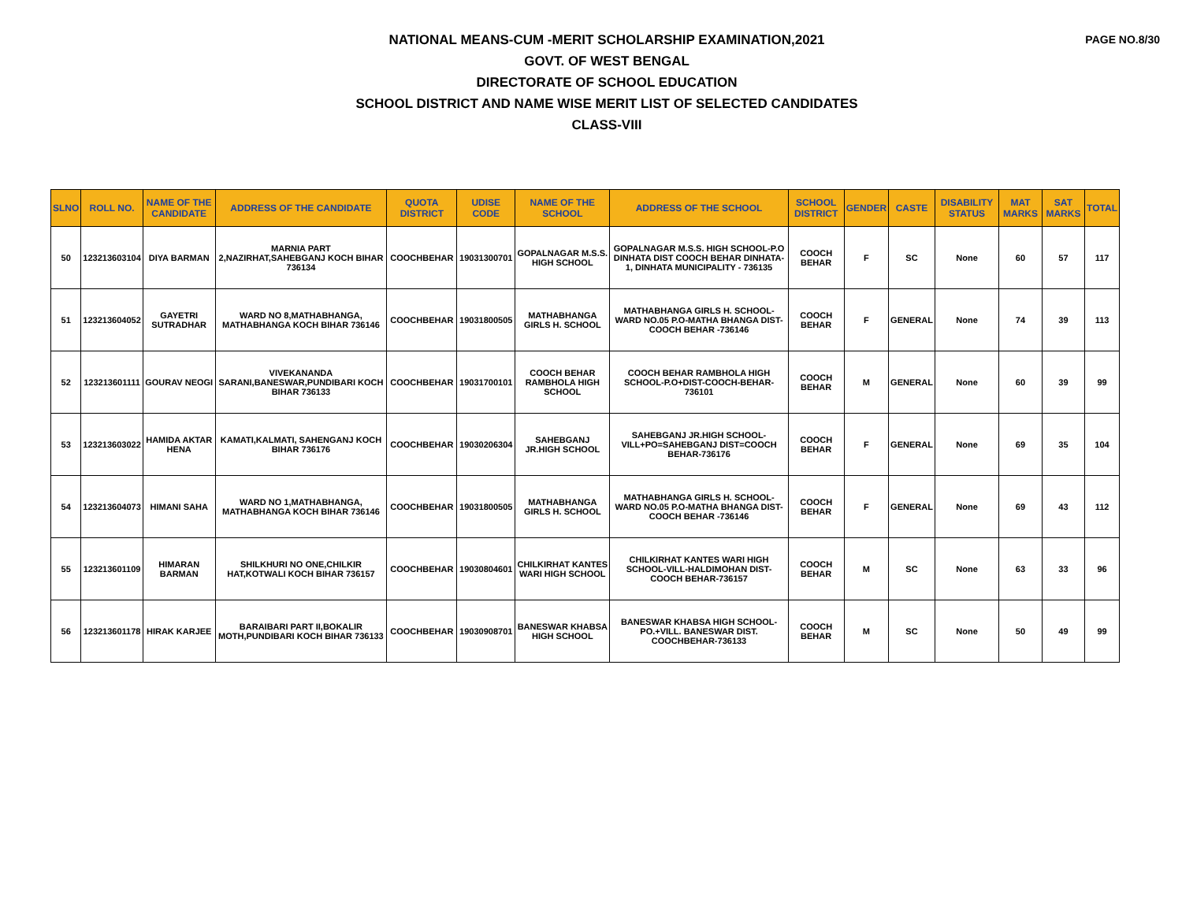PAGE NO.8/30
NATIONAL MEANS-CUM -MERIT SCHOLARSHIP EXAMINATION,2021
GOVT. OF WEST BENGAL
DIRECTORATE OF SCHOOL EDUCATION
SCHOOL DISTRICT AND NAME WISE MERIT LIST OF SELECTED CANDIDATES
CLASS-VIII
| SLNO | ROLL NO. | NAME OF THE CANDIDATE | ADDRESS OF THE CANDIDATE | QUOTA DISTRICT | UDISE CODE | NAME OF THE SCHOOL | ADDRESS OF THE SCHOOL | SCHOOL DISTRICT | GENDER | CASTE | DISABILITY STATUS | MAT MARKS | SAT MARKS | TOTAL |
| --- | --- | --- | --- | --- | --- | --- | --- | --- | --- | --- | --- | --- | --- | --- |
| 50 | 123213603104 | DIYA BARMAN | MARNIA PART 2,NAZIRHAT,SAHEBGANJ KOCH BIHAR 736134 | COOCHBEHAR | 19031300701 | GOPALNAGAR M.S.S. HIGH SCHOOL | GOPALNAGAR M.S.S. HIGH SCHOOL-P.O DINHATA DIST COOCH BEHAR DINHATA-1, DINHATA MUNICIPALITY - 736135 | COOCH BEHAR | F | SC | None | 60 | 57 | 117 |
| 51 | 123213604052 | GAYETRI SUTRADHAR | WARD NO 8,MATHABHANGA, MATHABHANGA KOCH BIHAR 736146 | COOCHBEHAR | 19031800505 | MATHABHANGA GIRLS H. SCHOOL | MATHABHANGA GIRLS H. SCHOOL-WARD NO.05 P.O-MATHA BHANGA DIST-COOCH BEHAR -736146 | COOCH BEHAR | F | GENERAL | None | 74 | 39 | 113 |
| 52 | 123213601111 | GOURAV NEOGI | VIVEKANANDA SARANI,BANESWAR,PUNDIBARI KOCH BIHAR 736133 | COOCHBEHAR | 19031700101 | COOCH BEHAR RAMBHOLA HIGH SCHOOL | COOCH BEHAR RAMBHOLA HIGH SCHOOL-P.O+DIST-COOCH-BEHAR-736101 | COOCH BEHAR | M | GENERAL | None | 60 | 39 | 99 |
| 53 | 123213603022 | HAMIDA AKTAR HENA | KAMATI,KALMATI, SAHENGANJ KOCH BIHAR 736176 | COOCHBEHAR | 19030206304 | SAHEBGANJ JR.HIGH SCHOOL | SAHEBGANJ JR.HIGH SCHOOL-VILL+PO=SAHEBGANJ DIST=COOCH BEHAR-736176 | COOCH BEHAR | F | GENERAL | None | 69 | 35 | 104 |
| 54 | 123213604073 | HIMANI SAHA | WARD NO 1,MATHABHANGA, MATHABHANGA KOCH BIHAR 736146 | COOCHBEHAR | 19031800505 | MATHABHANGA GIRLS H. SCHOOL | MATHABHANGA GIRLS H. SCHOOL-WARD NO.05 P.O-MATHA BHANGA DIST-COOCH BEHAR -736146 | COOCH BEHAR | F | GENERAL | None | 69 | 43 | 112 |
| 55 | 123213601109 | HIMARAN BARMAN | SHILKHURI NO ONE,CHILKIR HAT,KOTWALI KOCH BIHAR 736157 | COOCHBEHAR | 19030804601 | CHILKIRHAT KANTES WARI HIGH SCHOOL | CHILKIRHAT KANTES WARI HIGH SCHOOL-VILL-HALDIMOHAN DIST-COOCH BEHAR-736157 | COOCH BEHAR | M | SC | None | 63 | 33 | 96 |
| 56 | 123213601178 | HIRAK KARJEE | BARAIBARI PART II,BOKALIR MOTH,PUNDIBARI KOCH BIHAR 736133 | COOCHBEHAR | 19030908701 | BANESWAR KHABSA HIGH SCHOOL | BANESWAR KHABSA HIGH SCHOOL-PO.+VILL. BANESWAR DIST. COOCHBEHAR-736133 | COOCH BEHAR | M | SC | None | 50 | 49 | 99 |